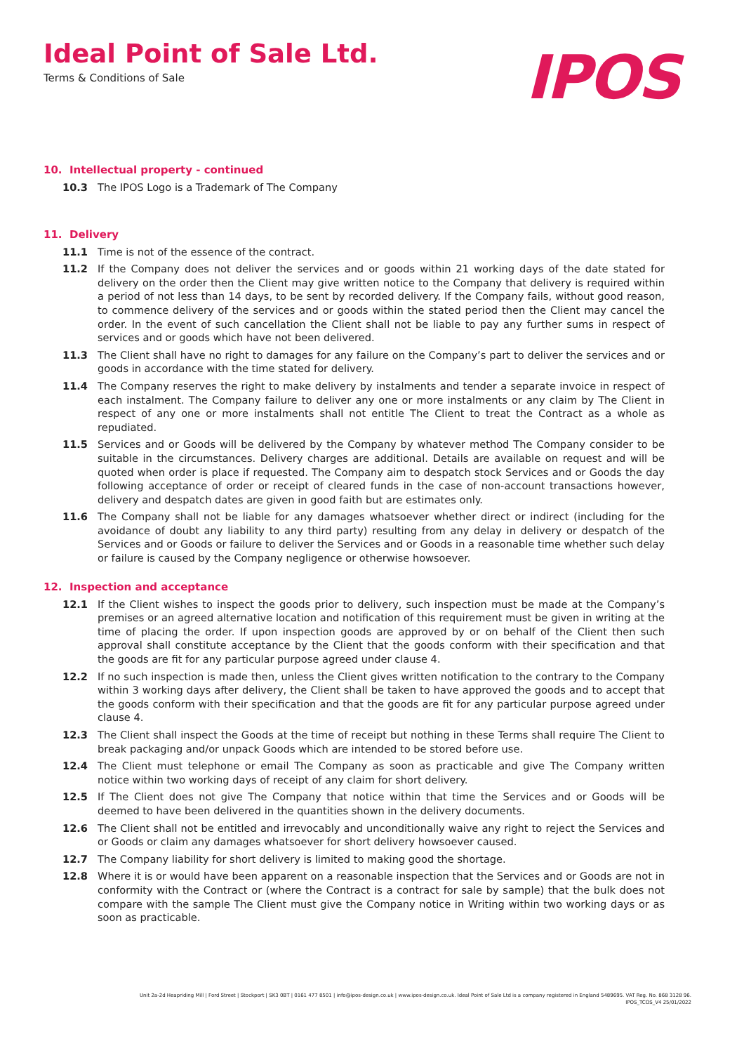Ideal Point of Sale Ltd.
Terms & Conditions of Sale
IPOS
10. Intellectual property - continued
10.3 The IPOS Logo is a Trademark of The Company
11. Delivery
11.1 Time is not of the essence of the contract.
11.2 If the Company does not deliver the services and or goods within 21 working days of the date stated for delivery on the order then the Client may give written notice to the Company that delivery is required within a period of not less than 14 days, to be sent by recorded delivery. If the Company fails, without good reason, to commence delivery of the services and or goods within the stated period then the Client may cancel the order. In the event of such cancellation the Client shall not be liable to pay any further sums in respect of services and or goods which have not been delivered.
11.3 The Client shall have no right to damages for any failure on the Company’s part to deliver the services and or goods in accordance with the time stated for delivery.
11.4 The Company reserves the right to make delivery by instalments and tender a separate invoice in respect of each instalment. The Company failure to deliver any one or more instalments or any claim by The Client in respect of any one or more instalments shall not entitle The Client to treat the Contract as a whole as repudiated.
11.5 Services and or Goods will be delivered by the Company by whatever method The Company consider to be suitable in the circumstances. Delivery charges are additional. Details are available on request and will be quoted when order is place if requested. The Company aim to despatch stock Services and or Goods the day following acceptance of order or receipt of cleared funds in the case of non-account transactions however, delivery and despatch dates are given in good faith but are estimates only.
11.6 The Company shall not be liable for any damages whatsoever whether direct or indirect (including for the avoidance of doubt any liability to any third party) resulting from any delay in delivery or despatch of the Services and or Goods or failure to deliver the Services and or Goods in a reasonable time whether such delay or failure is caused by the Company negligence or otherwise howsoever.
12. Inspection and acceptance
12.1 If the Client wishes to inspect the goods prior to delivery, such inspection must be made at the Company’s premises or an agreed alternative location and notification of this requirement must be given in writing at the time of placing the order. If upon inspection goods are approved by or on behalf of the Client then such approval shall constitute acceptance by the Client that the goods conform with their specification and that the goods are fit for any particular purpose agreed under clause 4.
12.2 If no such inspection is made then, unless the Client gives written notification to the contrary to the Company within 3 working days after delivery, the Client shall be taken to have approved the goods and to accept that the goods conform with their specification and that the goods are fit for any particular purpose agreed under clause 4.
12.3 The Client shall inspect the Goods at the time of receipt but nothing in these Terms shall require The Client to break packaging and/or unpack Goods which are intended to be stored before use.
12.4 The Client must telephone or email The Company as soon as practicable and give The Company written notice within two working days of receipt of any claim for short delivery.
12.5 If The Client does not give The Company that notice within that time the Services and or Goods will be deemed to have been delivered in the quantities shown in the delivery documents.
12.6 The Client shall not be entitled and irrevocably and unconditionally waive any right to reject the Services and or Goods or claim any damages whatsoever for short delivery howsoever caused.
12.7 The Company liability for short delivery is limited to making good the shortage.
12.8 Where it is or would have been apparent on a reasonable inspection that the Services and or Goods are not in conformity with the Contract or (where the Contract is a contract for sale by sample) that the bulk does not compare with the sample The Client must give the Company notice in Writing within two working days or as soon as practicable.
Unit 2a-2d Heapriding Mill | Ford Street | Stockport | SK3 0BT | 0161 477 8501 | info@ipos-design.co.uk | www.ipos-design.co.uk. Ideal Point of Sale Ltd is a company registered in England 5489695. VAT Reg. No. 868 3128 96.
IPOS_TCOS_V4 25/01/2022